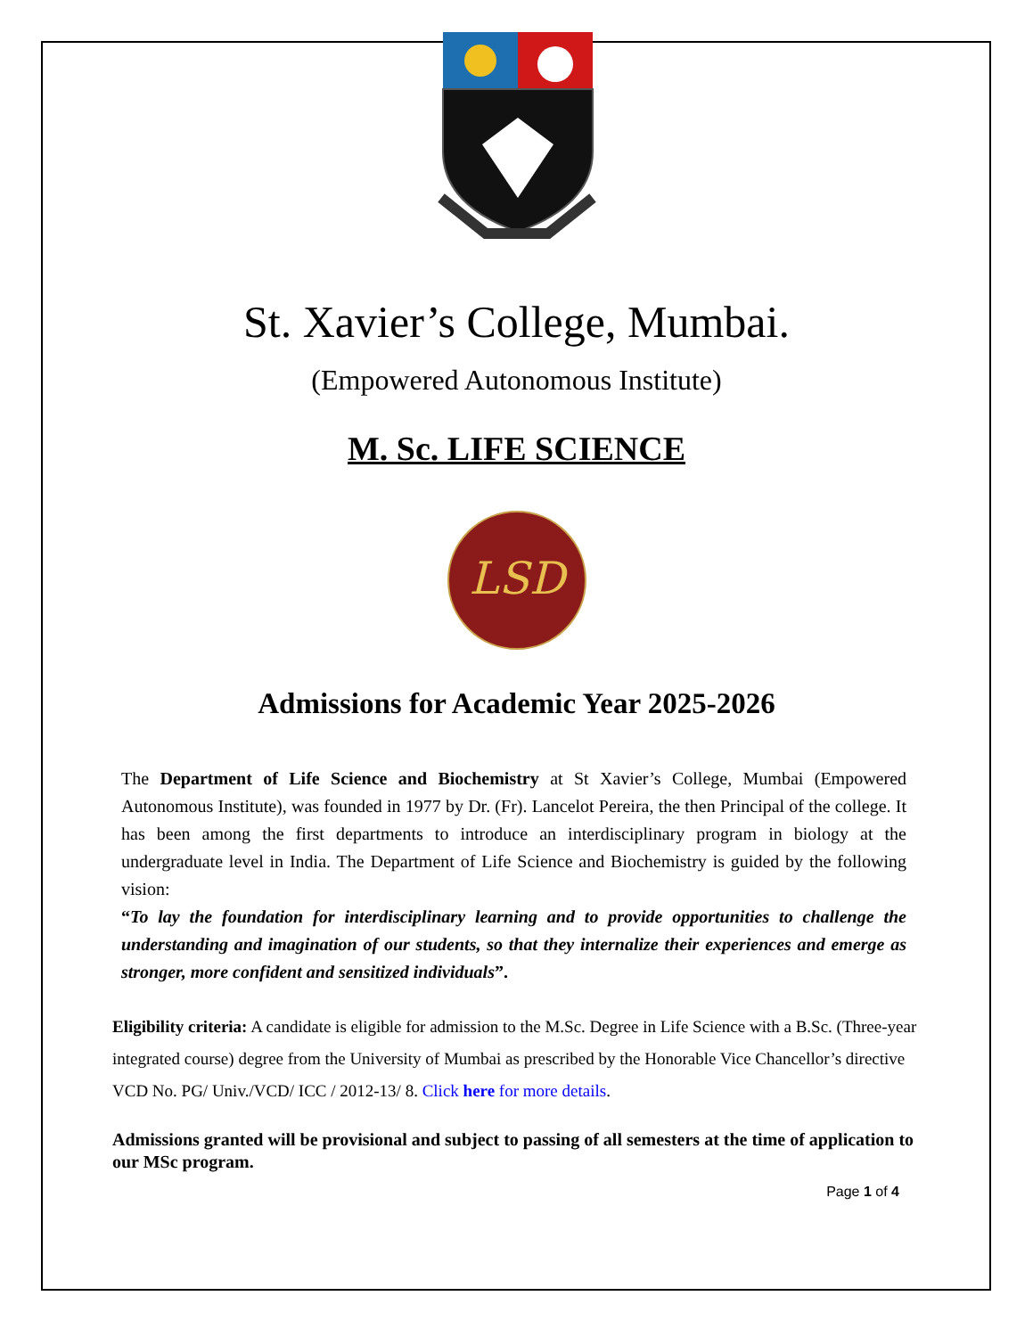St. Xavier’s College, Mumbai.
(Empowered Autonomous Institute)
M. Sc. LIFE SCIENCE
LSD
Admissions for Academic Year 2025-2026
The Department of Life Science and Biochemistry at St Xavier’s College, Mumbai (Empowered Autonomous Institute), was founded in 1977 by Dr. (Fr). Lancelot Pereira, the then Principal of the college. It has been among the first departments to introduce an interdisciplinary program in biology at the undergraduate level in India. The Department of Life Science and Biochemistry is guided by the following vision:
“To lay the foundation for interdisciplinary learning and to provide opportunities to challenge the understanding and imagination of our students, so that they internalize their experiences and emerge as stronger, more confident and sensitized individuals”.
Eligibility criteria: A candidate is eligible for admission to the M.Sc. Degree in Life Science with a B.Sc. (Three-year integrated course) degree from the University of Mumbai as prescribed by the Honorable Vice Chancellor’s directive VCD No. PG/ Univ./VCD/ ICC / 2012-13/ 8. Click here for more details.
Admissions granted will be provisional and subject to passing of all semesters at the time of application to our MSc program.
Page 1 of 4